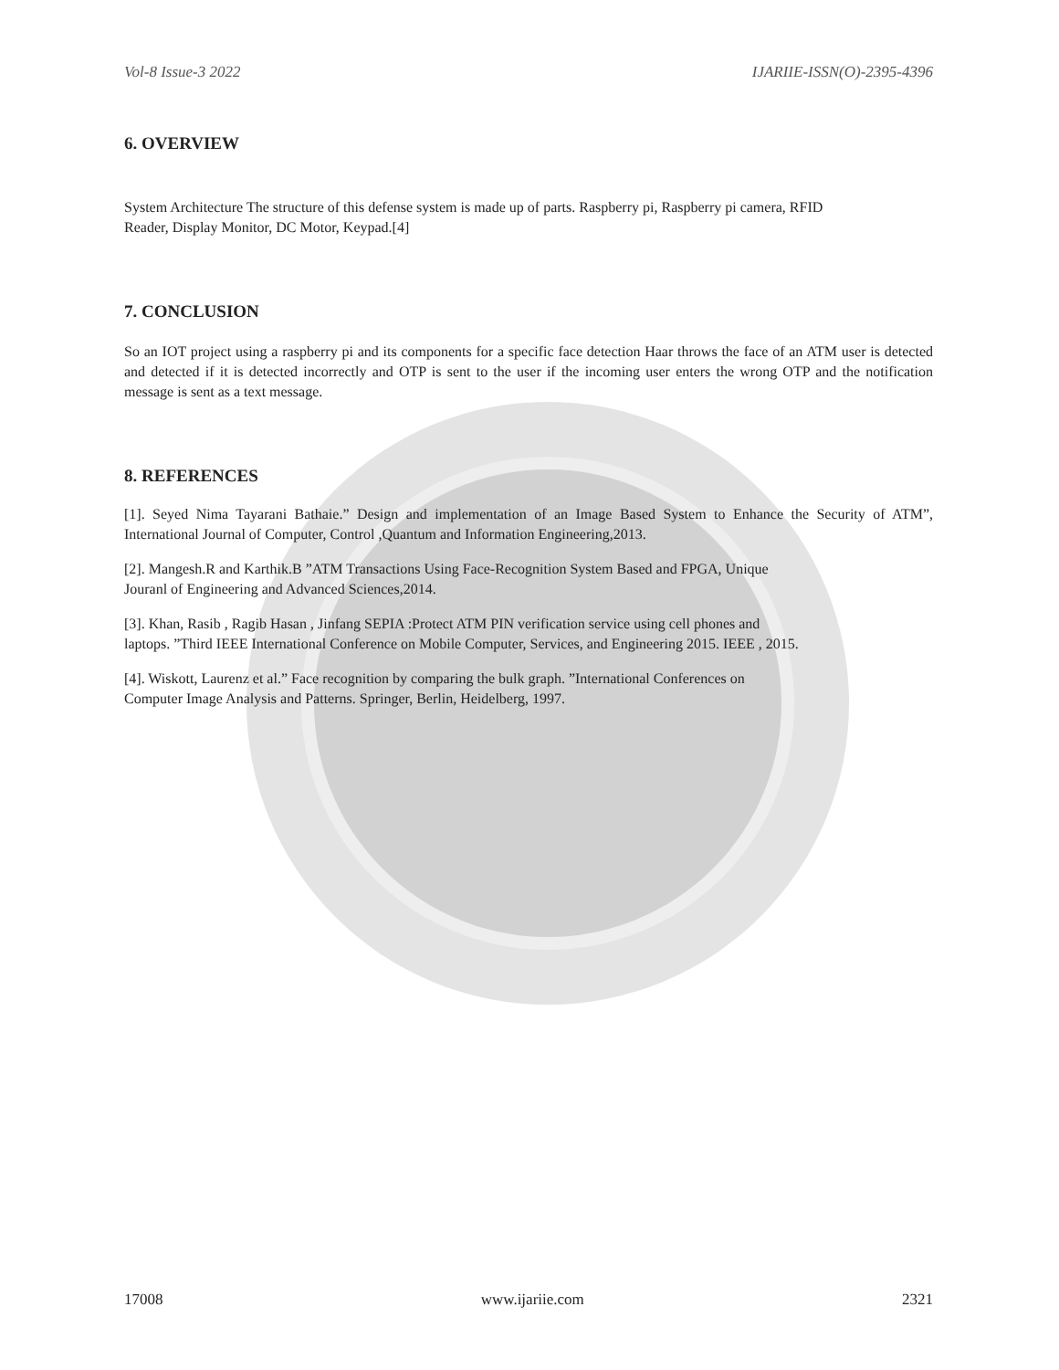Vol-8 Issue-3 2022 IJARIIE-ISSN(O)-2395-4396
6. OVERVIEW
System Architecture The structure of this defense system is made up of parts. Raspberry pi, Raspberry pi camera, RFID Reader, Display Monitor, DC Motor, Keypad.[4]
7. CONCLUSION
So an IOT project using a raspberry pi and its components for a specific face detection Haar throws the face of an ATM user is detected and detected if it is detected incorrectly and OTP is sent to the user if the incoming user enters the wrong OTP and the notification message is sent as a text message.
8. REFERENCES
[1]. Seyed Nima Tayarani Bathaie.” Design and implementation of an Image Based System to Enhance the Security of ATM”, International Journal of Computer, Control ,Quantum and Information Engineering,2013.
[2]. Mangesh.R and Karthik.B ”ATM Transactions Using Face-Recognition System Based and FPGA, Unique Jouranl of Engineering and Advanced Sciences,2014.
[3]. Khan, Rasib , Ragib Hasan , Jinfang SEPIA :Protect ATM PIN verification service using cell phones and laptops. ”Third IEEE International Conference on Mobile Computer, Services, and Engineering 2015. IEEE , 2015.
[4]. Wiskott, Laurenz et al.” Face recognition by comparing the bulk graph. ”International Conferences on Computer Image Analysis and Patterns. Springer, Berlin, Heidelberg, 1997.
17008 www.ijariie.com 2321